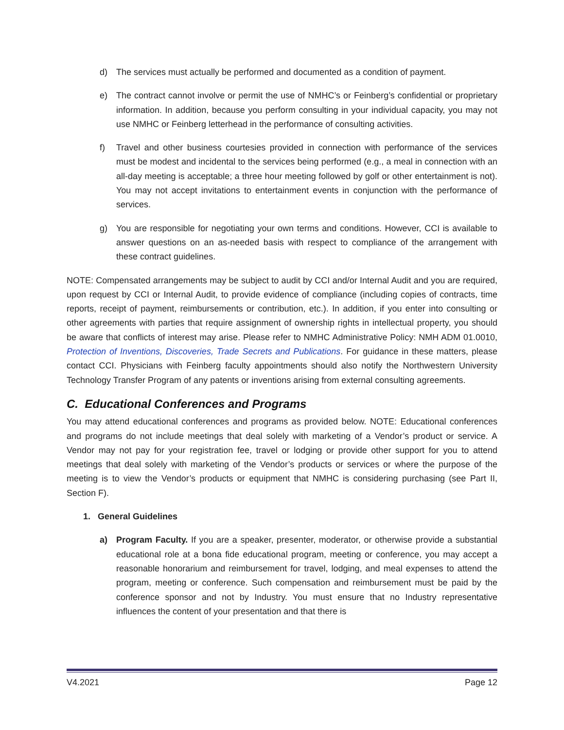d) The services must actually be performed and documented as a condition of payment.
e) The contract cannot involve or permit the use of NMHC’s or Feinberg’s confidential or proprietary information. In addition, because you perform consulting in your individual capacity, you may not use NMHC or Feinberg letterhead in the performance of consulting activities.
f) Travel and other business courtesies provided in connection with performance of the services must be modest and incidental to the services being performed (e.g., a meal in connection with an all-day meeting is acceptable; a three hour meeting followed by golf or other entertainment is not). You may not accept invitations to entertainment events in conjunction with the performance of services.
g) You are responsible for negotiating your own terms and conditions. However, CCI is available to answer questions on an as-needed basis with respect to compliance of the arrangement with these contract guidelines.
NOTE: Compensated arrangements may be subject to audit by CCI and/or Internal Audit and you are required, upon request by CCI or Internal Audit, to provide evidence of compliance (including copies of contracts, time reports, receipt of payment, reimbursements or contribution, etc.). In addition, if you enter into consulting or other agreements with parties that require assignment of ownership rights in intellectual property, you should be aware that conflicts of interest may arise. Please refer to NMHC Administrative Policy: NMH ADM 01.0010, Protection of Inventions, Discoveries, Trade Secrets and Publications. For guidance in these matters, please contact CCI. Physicians with Feinberg faculty appointments should also notify the Northwestern University Technology Transfer Program of any patents or inventions arising from external consulting agreements.
C. Educational Conferences and Programs
You may attend educational conferences and programs as provided below. NOTE: Educational conferences and programs do not include meetings that deal solely with marketing of a Vendor’s product or service. A Vendor may not pay for your registration fee, travel or lodging or provide other support for you to attend meetings that deal solely with marketing of the Vendor’s products or services or where the purpose of the meeting is to view the Vendor’s products or equipment that NMHC is considering purchasing (see Part II, Section F).
1. General Guidelines
a) Program Faculty. If you are a speaker, presenter, moderator, or otherwise provide a substantial educational role at a bona fide educational program, meeting or conference, you may accept a reasonable honorarium and reimbursement for travel, lodging, and meal expenses to attend the program, meeting or conference. Such compensation and reimbursement must be paid by the conference sponsor and not by Industry. You must ensure that no Industry representative influences the content of your presentation and that there is
V4.2021 Page 12